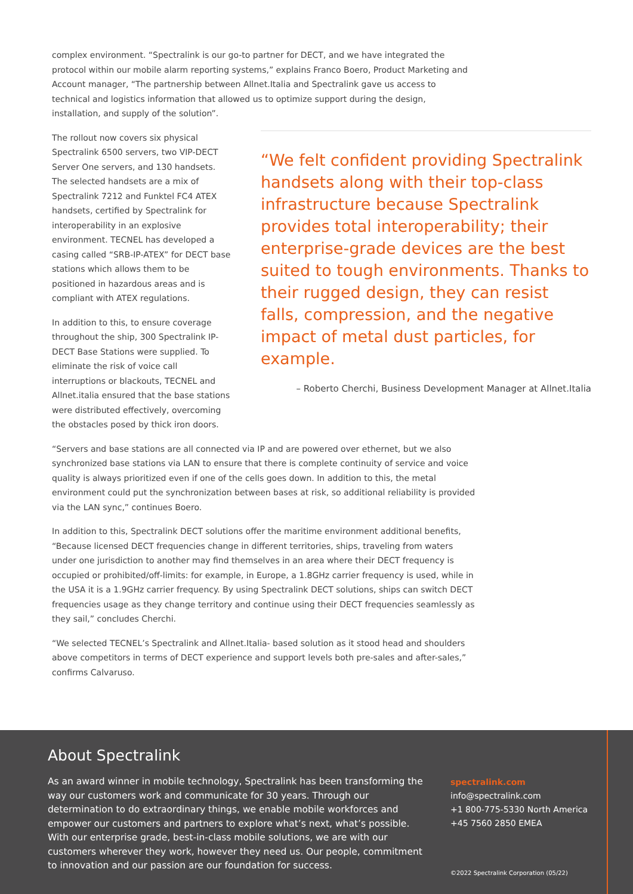complex environment. “Spectralink is our go-to partner for DECT, and we have integrated the protocol within our mobile alarm reporting systems,” explains Franco Boero, Product Marketing and Account manager, “The partnership between Allnet.Italia and Spectralink gave us access to technical and logistics information that allowed us to optimize support during the design, installation, and supply of the solution”.
The rollout now covers six physical Spectralink 6500 servers, two VIP-DECT Server One servers, and 130 handsets. The selected handsets are a mix of Spectralink 7212 and Funktel FC4 ATEX handsets, certified by Spectralink for interoperability in an explosive environment. TECNEL has developed a casing called “SRB-IP-ATEX” for DECT base stations which allows them to be positioned in hazardous areas and is compliant with ATEX regulations.
In addition to this, to ensure coverage throughout the ship, 300 Spectralink IP-DECT Base Stations were supplied. To eliminate the risk of voice call interruptions or blackouts, TECNEL and Allnet.italia ensured that the base stations were distributed effectively, overcoming the obstacles posed by thick iron doors.
“We felt confident providing Spectralink handsets along with their top-class infrastructure because Spectralink provides total interoperability; their enterprise-grade devices are the best suited to tough environments. Thanks to their rugged design, they can resist falls, compression, and the negative impact of metal dust particles, for example.
– Roberto Cherchi, Business Development Manager at Allnet.Italia
“Servers and base stations are all connected via IP and are powered over ethernet, but we also synchronized base stations via LAN to ensure that there is complete continuity of service and voice quality is always prioritized even if one of the cells goes down. In addition to this, the metal environment could put the synchronization between bases at risk, so additional reliability is provided via the LAN sync,” continues Boero.
In addition to this, Spectralink DECT solutions offer the maritime environment additional benefits, “Because licensed DECT frequencies change in different territories, ships, traveling from waters under one jurisdiction to another may find themselves in an area where their DECT frequency is occupied or prohibited/off-limits: for example, in Europe, a 1.8GHz carrier frequency is used, while in the USA it is a 1.9GHz carrier frequency. By using Spectralink DECT solutions, ships can switch DECT frequencies usage as they change territory and continue using their DECT frequencies seamlessly as they sail,” concludes Cherchi.
“We selected TECNEL’s Spectralink and Allnet.Italia- based solution as it stood head and shoulders above competitors in terms of DECT experience and support levels both pre-sales and after-sales,” confirms Calvaruso.
About Spectralink
As an award winner in mobile technology, Spectralink has been transforming the way our customers work and communicate for 30 years. Through our determination to do extraordinary things, we enable mobile workforces and empower our customers and partners to explore what’s next, what’s possible. With our enterprise grade, best-in-class mobile solutions, we are with our customers wherever they work, however they need us. Our people, commitment to innovation and our passion are our foundation for success.
spectralink.com
info@spectralink.com
+1 800-775-5330 North America
+45 7560 2850 EMEA
©2022 Spectralink Corporation (05/22)